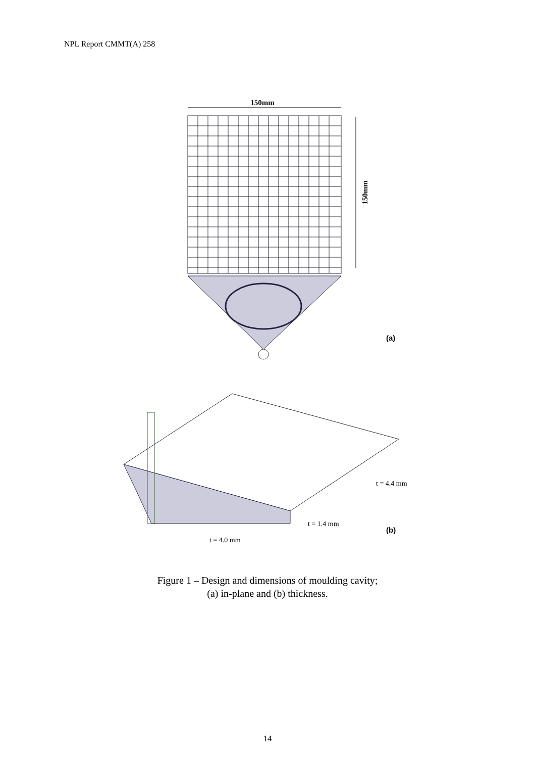NPL Report CMMT(A) 258
150mm
150mm
(a)
t = 4.4 mm
t = 1.4 mm
t = 4.0 mm
(b)
Figure 1 – Design and dimensions of moulding cavity;
(a) in-plane and (b) thickness.
14